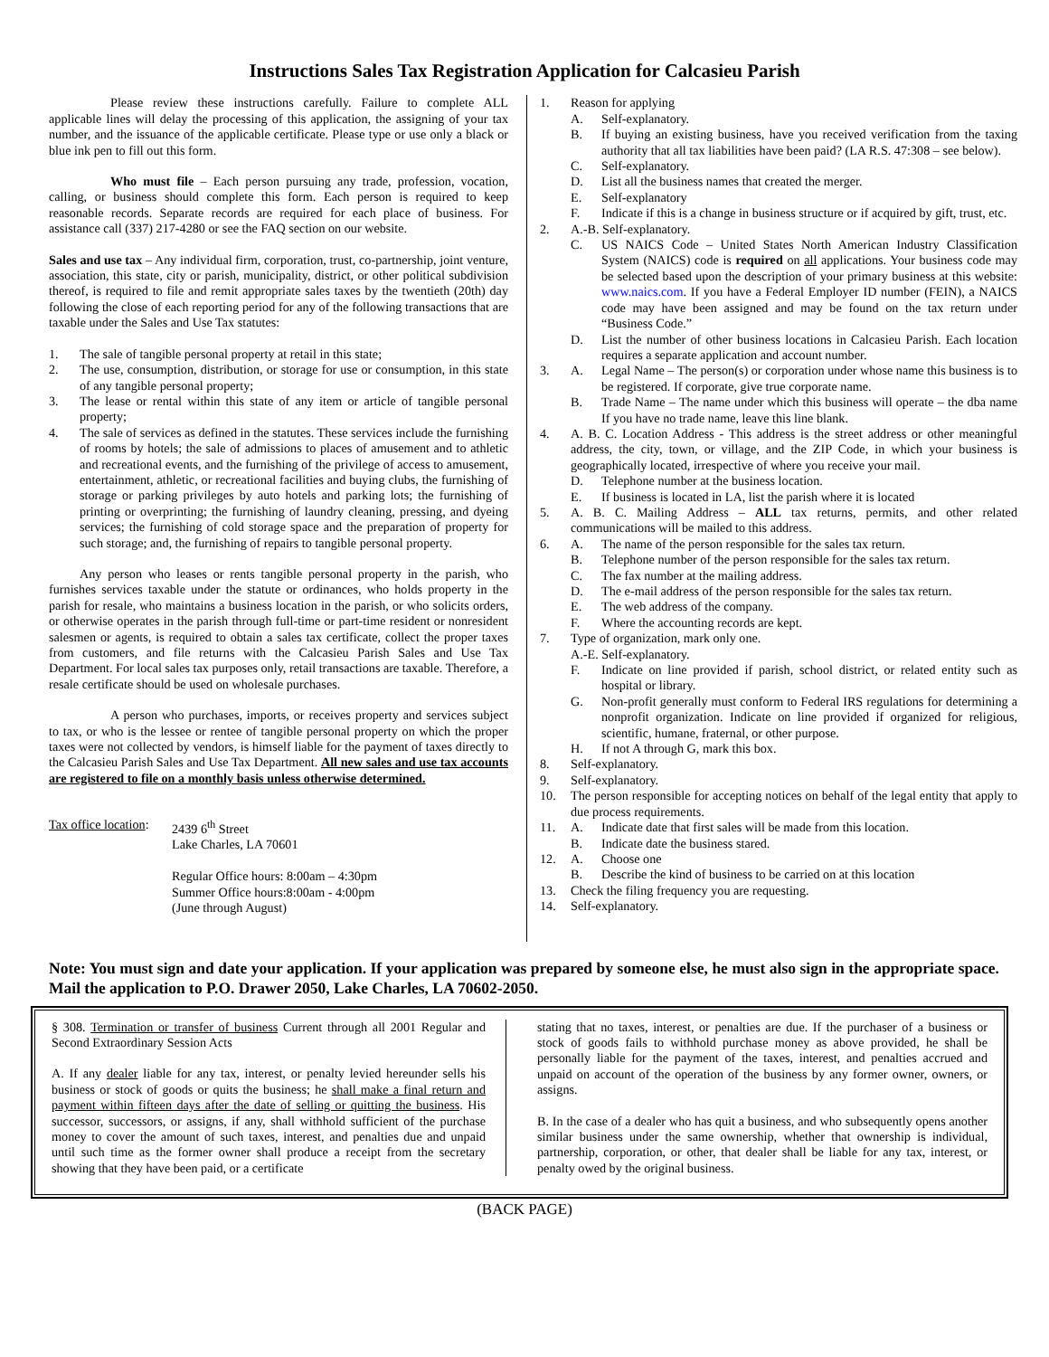Instructions Sales Tax Registration Application for Calcasieu Parish
Please review these instructions carefully. Failure to complete ALL applicable lines will delay the processing of this application, the assigning of your tax number, and the issuance of the applicable certificate. Please type or use only a black or blue ink pen to fill out this form.
Who must file – Each person pursuing any trade, profession, vocation, calling, or business should complete this form. Each person is required to keep reasonable records. Separate records are required for each place of business. For assistance call (337) 217-4280 or see the FAQ section on our website.
Sales and use tax – Any individual firm, corporation, trust, co-partnership, joint venture, association, this state, city or parish, municipality, district, or other political subdivision thereof, is required to file and remit appropriate sales taxes by the twentieth (20th) day following the close of each reporting period for any of the following transactions that are taxable under the Sales and Use Tax statutes:
1. The sale of tangible personal property at retail in this state;
2. The use, consumption, distribution, or storage for use or consumption, in this state of any tangible personal property;
3. The lease or rental within this state of any item or article of tangible personal property;
4. The sale of services as defined in the statutes. These services include the furnishing of rooms by hotels; the sale of admissions to places of amusement and to athletic and recreational events, and the furnishing of the privilege of access to amusement, entertainment, athletic, or recreational facilities and buying clubs, the furnishing of storage or parking privileges by auto hotels and parking lots; the furnishing of printing or overprinting; the furnishing of laundry cleaning, pressing, and dyeing services; the furnishing of cold storage space and the preparation of property for such storage; and, the furnishing of repairs to tangible personal property.
Any person who leases or rents tangible personal property in the parish, who furnishes services taxable under the statute or ordinances, who holds property in the parish for resale, who maintains a business location in the parish, or who solicits orders, or otherwise operates in the parish through full-time or part-time resident or nonresident salesmen or agents, is required to obtain a sales tax certificate, collect the proper taxes from customers, and file returns with the Calcasieu Parish Sales and Use Tax Department. For local sales tax purposes only, retail transactions are taxable. Therefore, a resale certificate should be used on wholesale purchases.
A person who purchases, imports, or receives property and services subject to tax, or who is the lessee or rentee of tangible personal property on which the proper taxes were not collected by vendors, is himself liable for the payment of taxes directly to the Calcasieu Parish Sales and Use Tax Department. All new sales and use tax accounts are registered to file on a monthly basis unless otherwise determined.
Tax office location: 2439 6<sup>th</sup> Street
Lake Charles, LA 70601
Regular Office hours: 8:00am – 4:30pm
Summer Office hours:8:00am - 4:00pm
(June through August)
1. Reason for applying
A. Self-explanatory.
B. If buying an existing business, have you received verification from the taxing authority that all tax liabilities have been paid? (LA R.S. 47:308 – see below).
C. Self-explanatory.
D. List all the business names that created the merger.
E. Self-explanatory
F. Indicate if this is a change in business structure or if acquired by gift, trust, etc.
2. A.-B. Self-explanatory.
C. US NAICS Code – United States North American Industry Classification System (NAICS) code is required on all applications. Your business code may be selected based upon the description of your primary business at this website: www.naics.com. If you have a Federal Employer ID number (FEIN), a NAICS code may have been assigned and may be found on the tax return under “Business Code.”
D. List the number of other business locations in Calcasieu Parish. Each location requires a separate application and account number.
3. A. Legal Name – The person(s) or corporation under whose name this business is to be registered. If corporate, give true corporate name.
B. Trade Name – The name under which this business will operate – the dba name If you have no trade name, leave this line blank.
4. A. B. C. Location Address - This address is the street address or other meaningful address, the city, town, or village, and the ZIP Code, in which your business is geographically located, irrespective of where you receive your mail.
D. Telephone number at the business location.
E. If business is located in LA, list the parish where it is located
5. A. B. C. Mailing Address – ALL tax returns, permits, and other related communications will be mailed to this address.
6. A. The name of the person responsible for the sales tax return.
B. Telephone number of the person responsible for the sales tax return.
C. The fax number at the mailing address.
D. The e-mail address of the person responsible for the sales tax return.
E. The web address of the company.
F. Where the accounting records are kept.
7. Type of organization, mark only one.
A.-E. Self-explanatory.
F. Indicate on line provided if parish, school district, or related entity such as hospital or library.
G. Non-profit generally must conform to Federal IRS regulations for determining a nonprofit organization. Indicate on line provided if organized for religious, scientific, humane, fraternal, or other purpose.
H. If not A through G, mark this box.
8. Self-explanatory.
9. Self-explanatory.
10. The person responsible for accepting notices on behalf of the legal entity that apply to due process requirements.
11. A. Indicate date that first sales will be made from this location.
B. Indicate date the business stared.
12. A. Choose one
B. Describe the kind of business to be carried on at this location
13. Check the filing frequency you are requesting.
14. Self-explanatory.
Note: You must sign and date your application. If your application was prepared by someone else, he must also sign in the appropriate space. Mail the application to P.O. Drawer 2050, Lake Charles, LA 70602-2050.
§ 308. Termination or transfer of business Current through all 2001 Regular and Second Extraordinary Session Acts
A. If any dealer liable for any tax, interest, or penalty levied hereunder sells his business or stock of goods or quits the business; he shall make a final return and payment within fifteen days after the date of selling or quitting the business. His successor, successors, or assigns, if any, shall withhold sufficient of the purchase money to cover the amount of such taxes, interest, and penalties due and unpaid until such time as the former owner shall produce a receipt from the secretary showing that they have been paid, or a certificate
stating that no taxes, interest, or penalties are due. If the purchaser of a business or stock of goods fails to withhold purchase money as above provided, he shall be personally liable for the payment of the taxes, interest, and penalties accrued and unpaid on account of the operation of the business by any former owner, owners, or assigns.
B. In the case of a dealer who has quit a business, and who subsequently opens another similar business under the same ownership, whether that ownership is individual, partnership, corporation, or other, that dealer shall be liable for any tax, interest, or penalty owed by the original business.
(BACK PAGE)